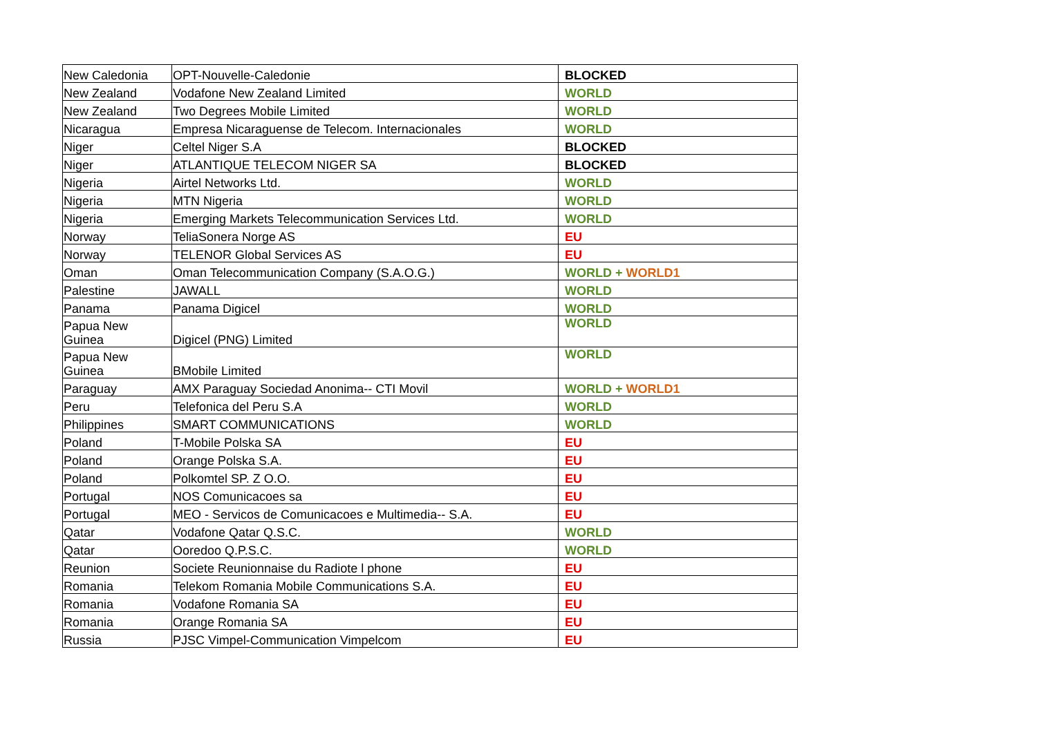| New Caledonia | OPT-Nouvelle-Caledonie | BLOCKED |
| New Zealand | Vodafone New Zealand Limited | WORLD |
| New Zealand | Two Degrees Mobile Limited | WORLD |
| Nicaragua | Empresa Nicaraguense de Telecom. Internacionales | WORLD |
| Niger | Celtel Niger S.A | BLOCKED |
| Niger | ATLANTIQUE TELECOM NIGER SA | BLOCKED |
| Nigeria | Airtel Networks Ltd. | WORLD |
| Nigeria | MTN Nigeria | WORLD |
| Nigeria | Emerging Markets Telecommunication Services Ltd. | WORLD |
| Norway | TeliaSonera Norge AS | EU |
| Norway | TELENOR Global Services AS | EU |
| Oman | Oman Telecommunication Company (S.A.O.G.) | WORLD + WORLD1 |
| Palestine | JAWALL | WORLD |
| Panama | Panama Digicel | WORLD |
| Papua New Guinea | Digicel (PNG) Limited | WORLD |
| Papua New Guinea | BMobile Limited | WORLD |
| Paraguay | AMX Paraguay Sociedad Anonima-- CTI Movil | WORLD + WORLD1 |
| Peru | Telefonica del Peru S.A | WORLD |
| Philippines | SMART COMMUNICATIONS | WORLD |
| Poland | T-Mobile Polska SA | EU |
| Poland | Orange Polska S.A. | EU |
| Poland | Polkomtel SP. Z O.O. | EU |
| Portugal | NOS Comunicacoes sa | EU |
| Portugal | MEO - Servicos de Comunicacoes e Multimedia-- S.A. | EU |
| Qatar | Vodafone Qatar Q.S.C. | WORLD |
| Qatar | Ooredoo Q.P.S.C. | WORLD |
| Reunion | Societe Reunionnaise du Radiote l phone | EU |
| Romania | Telekom Romania Mobile Communications S.A. | EU |
| Romania | Vodafone Romania SA | EU |
| Romania | Orange Romania SA | EU |
| Russia | PJSC Vimpel-Communication Vimpelcom | EU |